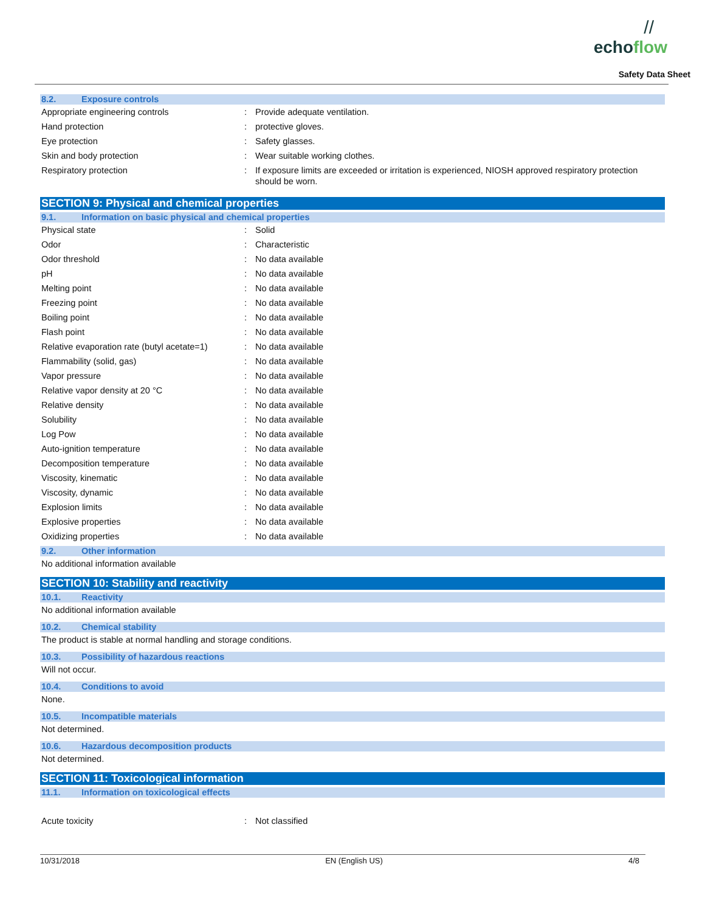//
echoflow
Safety Data Sheet
8.2. Exposure controls
| Appropriate engineering controls | : | Provide adequate ventilation. |
| Hand protection | : | protective gloves. |
| Eye protection | : | Safety glasses. |
| Skin and body protection | : | Wear suitable working clothes. |
| Respiratory protection | : | If exposure limits are exceeded or irritation is experienced, NIOSH approved respiratory protection should be worn. |
SECTION 9: Physical and chemical properties
9.1. Information on basic physical and chemical properties
| Physical state | : | Solid |
| Odor | : | Characteristic |
| Odor threshold | : | No data available |
| pH | : | No data available |
| Melting point | : | No data available |
| Freezing point | : | No data available |
| Boiling point | : | No data available |
| Flash point | : | No data available |
| Relative evaporation rate (butyl acetate=1) | : | No data available |
| Flammability (solid, gas) | : | No data available |
| Vapor pressure | : | No data available |
| Relative vapor density at 20 °C | : | No data available |
| Relative density | : | No data available |
| Solubility | : | No data available |
| Log Pow | : | No data available |
| Auto-ignition temperature | : | No data available |
| Decomposition temperature | : | No data available |
| Viscosity, kinematic | : | No data available |
| Viscosity, dynamic | : | No data available |
| Explosion limits | : | No data available |
| Explosive properties | : | No data available |
| Oxidizing properties | : | No data available |
9.2. Other information
No additional information available
SECTION 10: Stability and reactivity
10.1. Reactivity
No additional information available
10.2. Chemical stability
The product is stable at normal handling and storage conditions.
10.3. Possibility of hazardous reactions
Will not occur.
10.4. Conditions to avoid
None.
10.5. Incompatible materials
Not determined.
10.6. Hazardous decomposition products
Not determined.
SECTION 11: Toxicological information
11.1. Information on toxicological effects
| Acute toxicity | : | Not classified |
10/31/2018 EN (English US) 4/8